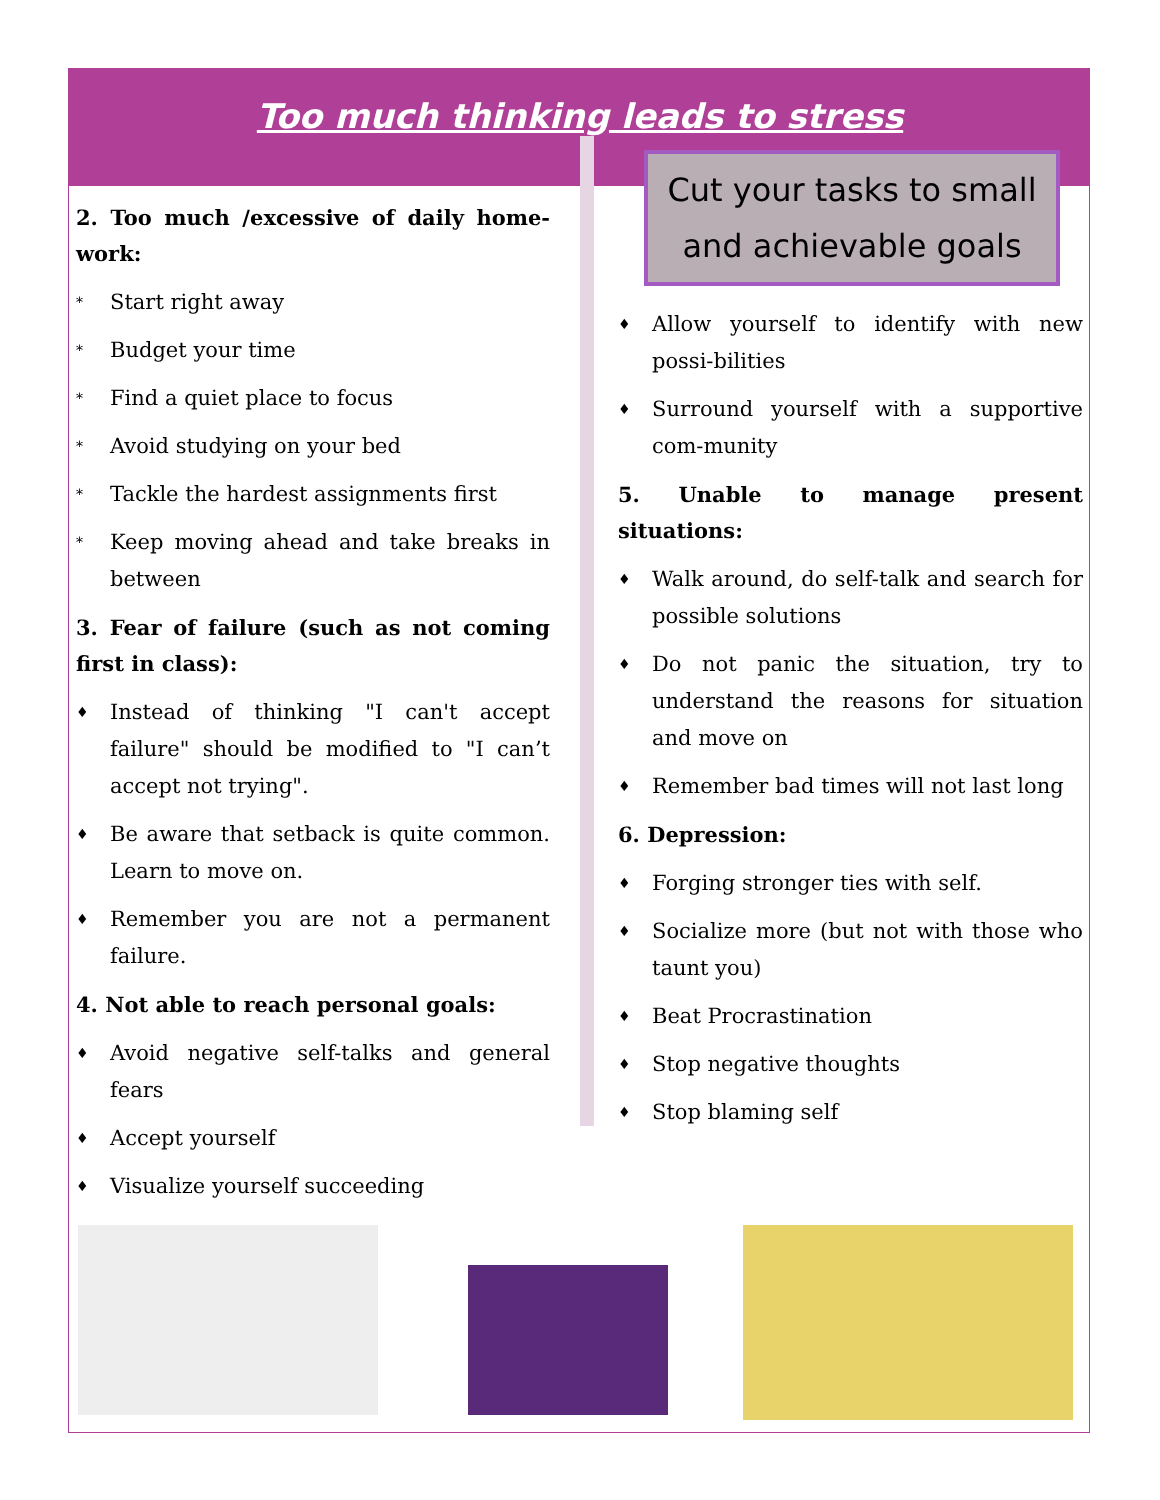Too much thinking leads to stress
2. Too much /excessive of daily home-work:
* Start right away
* Budget your time
* Find a quiet place to focus
* Avoid studying on your bed
* Tackle the hardest assignments first
* Keep moving ahead and take breaks in between
3. Fear of failure (such as not coming first in class):
♦ Instead of thinking "I can't accept failure" should be modified to "I can’t accept not trying".
♦ Be aware that setback is quite common. Learn to move on.
♦ Remember you are not a permanent failure.
4. Not able to reach personal goals:
♦ Avoid negative self-talks and general fears
♦ Accept yourself
♦ Visualize yourself succeeding
Cut your tasks to small and achievable goals
♦ Allow yourself to identify with new possi-bilities
♦ Surround yourself with a supportive com-munity
5. Unable to manage present situations:
♦ Walk around, do self-talk and search for possible solutions
♦ Do not panic the situation, try to understand the reasons for situation and move on
♦ Remember bad times will not last long
6. Depression:
♦ Forging stronger ties with self.
♦ Socialize more (but not with those who taunt you)
♦ Beat Procrastination
♦ Stop negative thoughts
♦ Stop blaming self